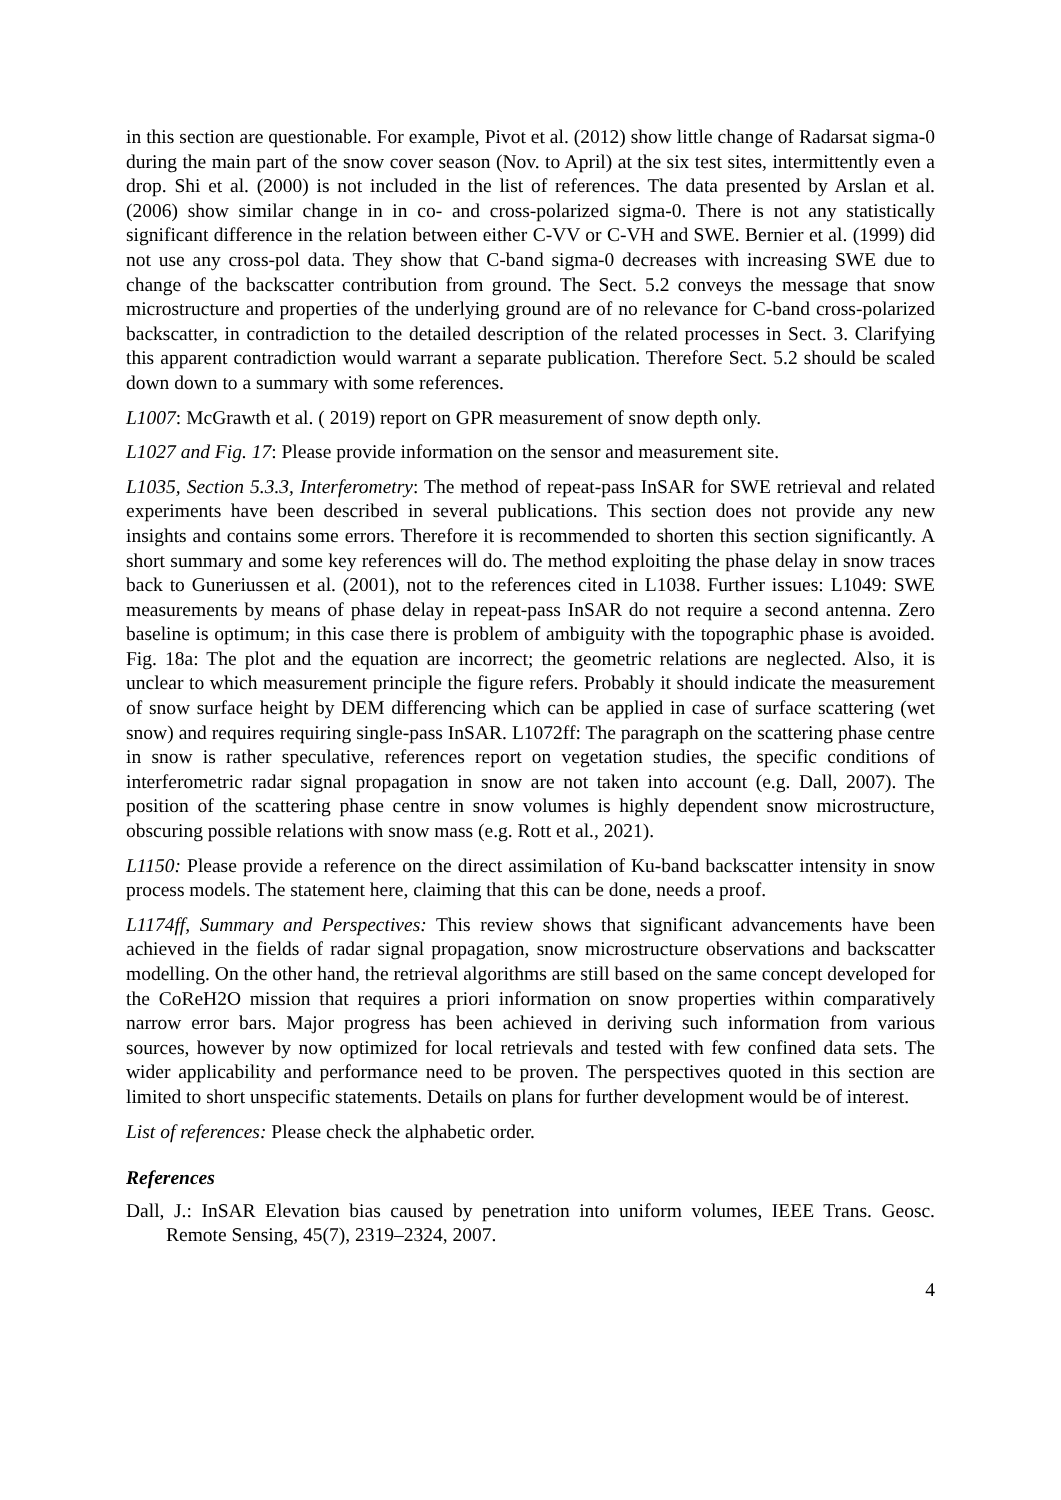in this section are questionable. For example, Pivot et al. (2012) show little change of Radarsat sigma-0 during the main part of the snow cover season (Nov. to April) at the six test sites, intermittently even a drop. Shi et al. (2000) is not included in the list of references. The data presented by Arslan et al. (2006) show similar change in in co- and cross-polarized sigma-0. There is not any statistically significant difference in the relation between either C-VV or C-VH and SWE. Bernier et al. (1999) did not use any cross-pol data. They show that C-band sigma-0 decreases with increasing SWE due to change of the backscatter contribution from ground. The Sect. 5.2 conveys the message that snow microstructure and properties of the underlying ground are of no relevance for C-band cross-polarized backscatter, in contradiction to the detailed description of the related processes in Sect. 3. Clarifying this apparent contradiction would warrant a separate publication. Therefore Sect. 5.2 should be scaled down down to a summary with some references.
L1007: McGrawth et al. ( 2019) report on GPR measurement of snow depth only.
L1027 and Fig. 17: Please provide information on the sensor and measurement site.
L1035, Section 5.3.3, Interferometry: The method of repeat-pass InSAR for SWE retrieval and related experiments have been described in several publications. This section does not provide any new insights and contains some errors. Therefore it is recommended to shorten this section significantly. A short summary and some key references will do. The method exploiting the phase delay in snow traces back to Guneriussen et al. (2001), not to the references cited in L1038. Further issues: L1049: SWE measurements by means of phase delay in repeat-pass InSAR do not require a second antenna. Zero baseline is optimum; in this case there is problem of ambiguity with the topographic phase is avoided. Fig. 18a: The plot and the equation are incorrect; the geometric relations are neglected. Also, it is unclear to which measurement principle the figure refers. Probably it should indicate the measurement of snow surface height by DEM differencing which can be applied in case of surface scattering (wet snow) and requires requiring single-pass InSAR. L1072ff: The paragraph on the scattering phase centre in snow is rather speculative, references report on vegetation studies, the specific conditions of interferometric radar signal propagation in snow are not taken into account (e.g. Dall, 2007). The position of the scattering phase centre in snow volumes is highly dependent snow microstructure, obscuring possible relations with snow mass (e.g. Rott et al., 2021).
L1150: Please provide a reference on the direct assimilation of Ku-band backscatter intensity in snow process models. The statement here, claiming that this can be done, needs a proof.
L1174ff, Summary and Perspectives: This review shows that significant advancements have been achieved in the fields of radar signal propagation, snow microstructure observations and backscatter modelling. On the other hand, the retrieval algorithms are still based on the same concept developed for the CoReH2O mission that requires a priori information on snow properties within comparatively narrow error bars. Major progress has been achieved in deriving such information from various sources, however by now optimized for local retrievals and tested with few confined data sets. The wider applicability and performance need to be proven. The perspectives quoted in this section are limited to short unspecific statements. Details on plans for further development would be of interest.
List of references: Please check the alphabetic order.
References
Dall, J.: InSAR Elevation bias caused by penetration into uniform volumes, IEEE Trans. Geosc. Remote Sensing, 45(7), 2319–2324, 2007.
4